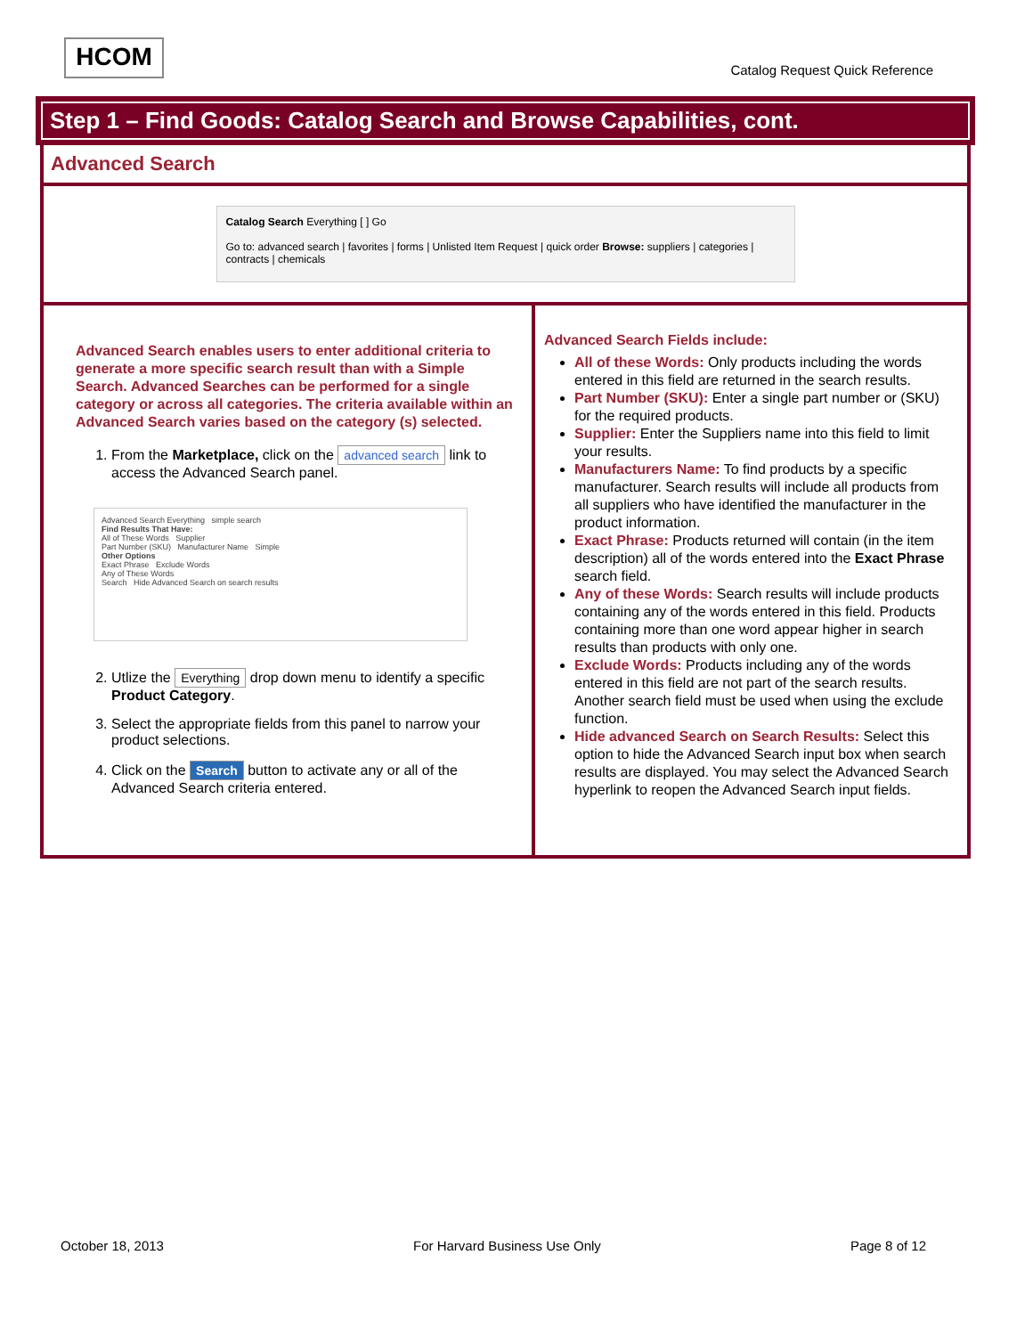HCOM
Catalog Request Quick Reference
Step 1 – Find Goods: Catalog Search and Browse Capabilities, cont.
Advanced Search
Catalog Search Everything [ ] Go
Go to: advanced search | favorites | forms | Unlisted Item Request | quick order Browse: suppliers | categories | contracts | chemicals
Advanced Search enables users to enter additional criteria to generate a more specific search result than with a Simple Search. Advanced Searches can be performed for a single category or across all categories. The criteria available within an Advanced Search varies based on the category (s) selected.
1. From the Marketplace, click on the advanced search link to access the Advanced Search panel.
Advanced Search Everything simple search
Find Results That Have:
All of These Words Supplier
Part Number (SKU) Manufacturer Name Simple
Other Options
Exact Phrase Exclude Words
Any of These Words
Search Hide Advanced Search on search results
2. Utlize the Everything drop down menu to identify a specific Product Category.
3. Select the appropriate fields from this panel to narrow your product selections.
4. Click on the Search button to activate any or all of the Advanced Search criteria entered.
Advanced Search Fields include:
All of these Words: Only products including the words entered in this field are returned in the search results.
Part Number (SKU): Enter a single part number or (SKU) for the required products.
Supplier: Enter the Suppliers name into this field to limit your results.
Manufacturers Name: To find products by a specific manufacturer. Search results will include all products from all suppliers who have identified the manufacturer in the product information.
Exact Phrase: Products returned will contain (in the item description) all of the words entered into the Exact Phrase search field.
Any of these Words: Search results will include products containing any of the words entered in this field. Products containing more than one word appear higher in search results than products with only one.
Exclude Words: Products including any of the words entered in this field are not part of the search results. Another search field must be used when using the exclude function.
Hide advanced Search on Search Results: Select this option to hide the Advanced Search input box when search results are displayed. You may select the Advanced Search hyperlink to reopen the Advanced Search input fields.
October 18, 2013 For Harvard Business Use Only Page 8 of 12